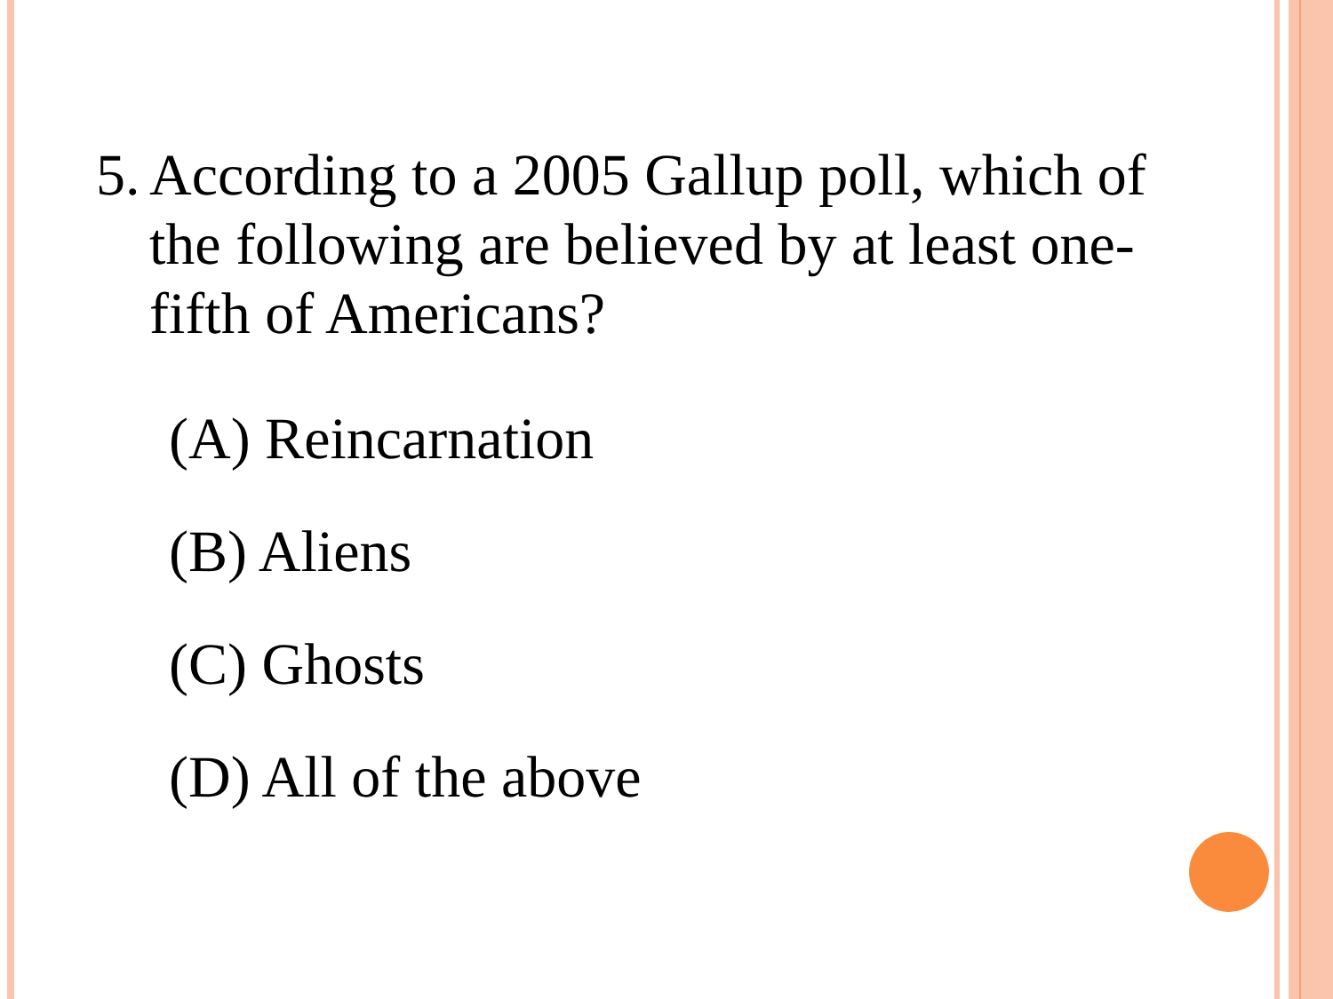5. According to a 2005 Gallup poll, which of the following are believed by at least one-fifth of Americans?
(A) Reincarnation
(B) Aliens
(C) Ghosts
(D) All of the above